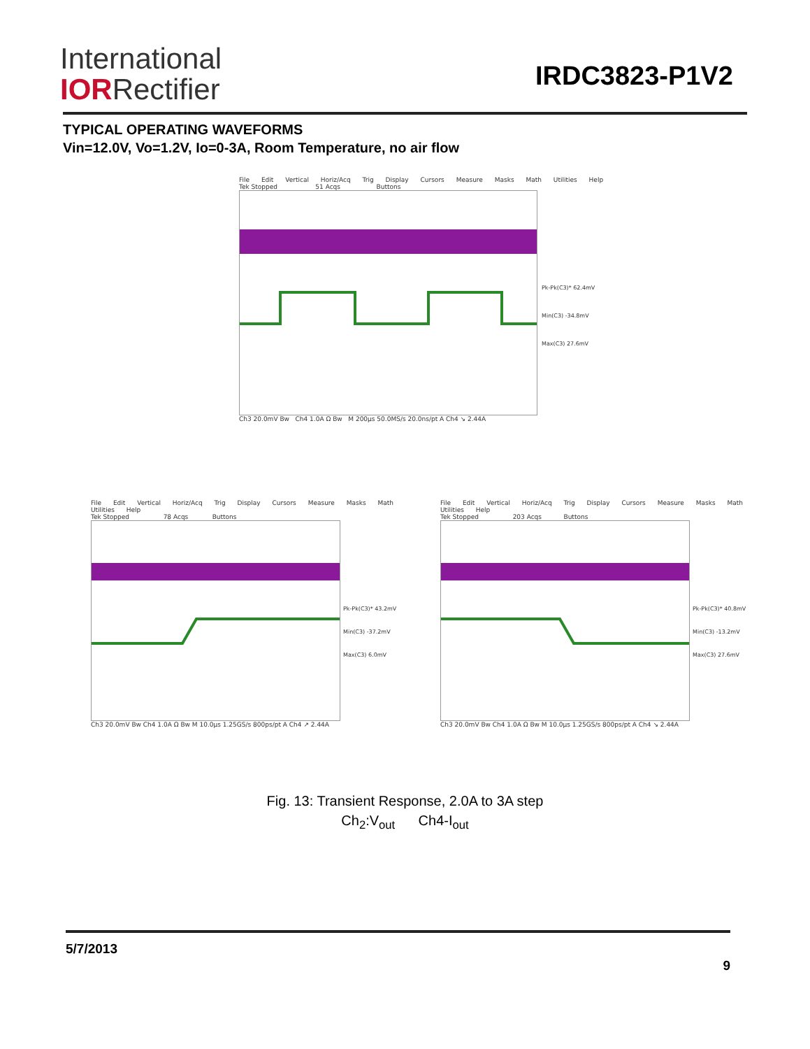International
IORRectifier
IRDC3823-P1V2
TYPICAL OPERATING WAVEFORMS
Vin=12.0V, Vo=1.2V, Io=0-3A, Room Temperature, no air flow
File Edit Vertical Horiz/Acq Trig Display Cursors Measure Masks Math Utilities Help
Tek Stopped 51 Acqs Buttons
Pk-Pk(C3)* 62.4mV
Min(C3) -34.8mV
Max(C3) 27.6mV
Ch3 20.0mV Bw Ch4 1.0A Ω Bw M 200µs 50.0MS/s 20.0ns/pt A Ch4 ↘ 2.44A
File Edit Vertical Horiz/Acq Trig Display Cursors Measure Masks Math Utilities Help
Tek Stopped 78 Acqs Buttons
Pk-Pk(C3)* 43.2mV
Min(C3) -37.2mV
Max(C3) 6.0mV
Ch3 20.0mV Bw Ch4 1.0A Ω Bw M 10.0µs 1.25GS/s 800ps/pt A Ch4 ↗ 2.44A
File Edit Vertical Horiz/Acq Trig Display Cursors Measure Masks Math Utilities Help
Tek Stopped 203 Acqs Buttons
Pk-Pk(C3)* 40.8mV
Min(C3) -13.2mV
Max(C3) 27.6mV
Ch3 20.0mV Bw Ch4 1.0A Ω Bw M 10.0µs 1.25GS/s 800ps/pt A Ch4 ↘ 2.44A
Fig. 13: Transient Response, 2.0A to 3A step
Ch<sub>2</sub>:V<sub>out</sub> Ch4-I<sub>out</sub>
5/7/2013 9